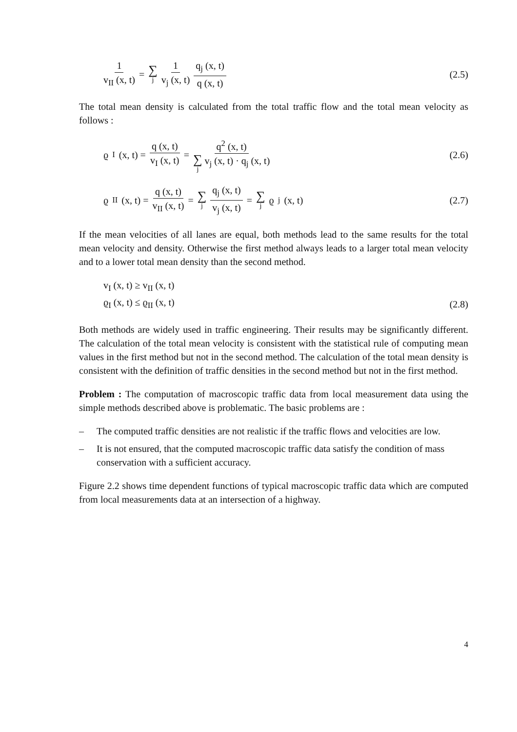1 v<sub>II</sub> (x, t) = ∑ j 1 v<sub>j</sub> (x, t) q<sub>j</sub> (x, t) q (x, t)
(2.5)
The total mean density is calculated from the total traffic flow and the total mean velocity as follows :
ϱ<sub>I</sub> (x, t) = q (x, t) v<sub>I</sub> (x, t) = q<sup>2</sup> (x, t) ∑ j v<sub>j</sub> (x, t) · q<sub>j</sub> (x, t)
(2.6)
ϱ<sub>II</sub> (x, t) = q (x, t) v<sub>II</sub> (x, t) = ∑ j q<sub>j</sub> (x, t) v<sub>j</sub> (x, t) = ∑ j ϱ<sub>j</sub> (x, t)
(2.7)
If the mean velocities of all lanes are equal, both methods lead to the same results for the total mean velocity and density. Otherwise the first method always leads to a larger total mean velocity and to a lower total mean density than the second method.
v<sub>I</sub> (x, t) ≥ v<sub>II</sub> (x, t)
ϱ<sub>I</sub> (x, t) ≤ ϱ<sub>II</sub> (x, t) (2.8)
Both methods are widely used in traffic engineering. Their results may be significantly different. The calculation of the total mean velocity is consistent with the statistical rule of computing mean values in the first method but not in the second method. The calculation of the total mean density is consistent with the definition of traffic densities in the second method but not in the first method.
Problem : The computation of macroscopic traffic data from local measurement data using the simple methods described above is problematic. The basic problems are :
– The computed traffic densities are not realistic if the traffic flows and velocities are low.
– It is not ensured, that the computed macroscopic traffic data satisfy the condition of mass conservation with a sufficient accuracy.
Figure 2.2 shows time dependent functions of typical macroscopic traffic data which are computed from local measurements data at an intersection of a highway.
4